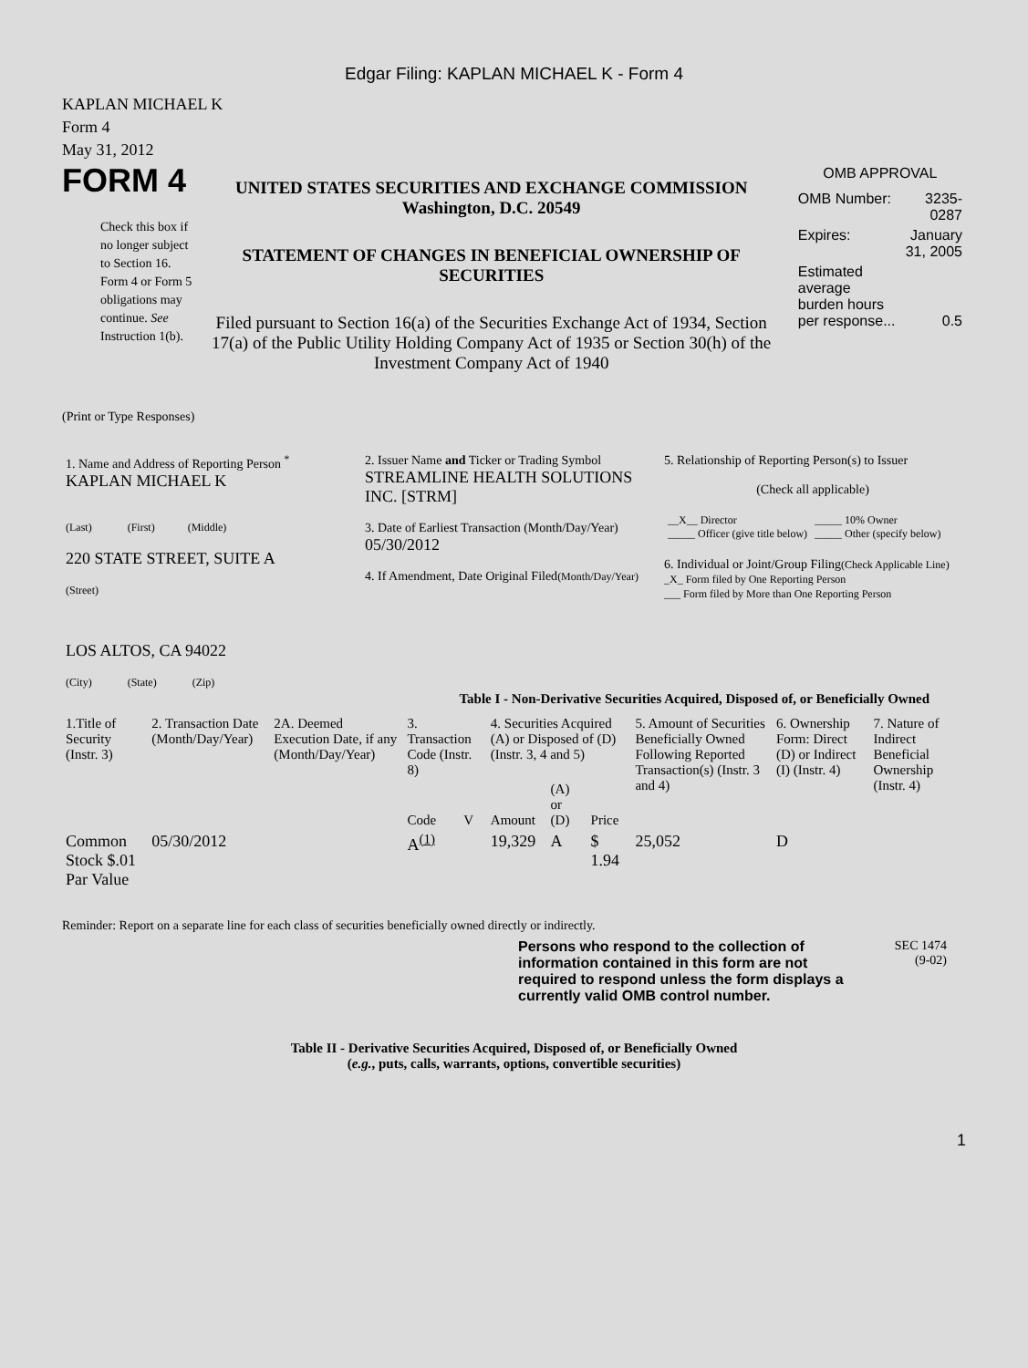Edgar Filing: KAPLAN MICHAEL K - Form 4
KAPLAN MICHAEL K
Form 4
May 31, 2012
FORM 4
Check this box if no longer subject to Section 16. Form 4 or Form 5 obligations may continue. See Instruction 1(b).
UNITED STATES SECURITIES AND EXCHANGE COMMISSION
Washington, D.C. 20549
STATEMENT OF CHANGES IN BENEFICIAL OWNERSHIP OF SECURITIES
Filed pursuant to Section 16(a) of the Securities Exchange Act of 1934, Section 17(a) of the Public Utility Holding Company Act of 1935 or Section 30(h) of the Investment Company Act of 1940
OMB APPROVAL
| OMB Number: | 3235-0287 |
| Expires: | January 31, 2005 |
| Estimated average burden hours per response... | 0.5 |
(Print or Type Responses)
| 1. Name and Address of Reporting Person <sup>*</sup> KAPLAN MICHAEL K (Last) (First) (Middle) 220 STATE STREET, SUITE A (Street) LOS ALTOS, CA 94022 (City) (State) (Zip) | 2. Issuer Name and Ticker or Trading Symbol STREAMLINE HEALTH SOLUTIONS INC. [STRM] 3. Date of Earliest Transaction (Month/Day/Year) 05/30/2012 4. If Amendment, Date Original Filed (Month/Day/Year) | 5. Relationship of Reporting Person(s) to Issuer (Check all applicable) / __X__ Director _____ Officer (give title below) / _____ 10% Owner _____ Other (specify below) / 6. Individual or Joint/Group Filing (Check Applicable Line) _X_ Form filed by One Reporting Person ___ Form filed by More than One Reporting Person |
Table I - Non-Derivative Securities Acquired, Disposed of, or Beneficially Owned
| 1.Title of Security (Instr. 3) | 2. Transaction Date (Month/Day/Year) | 2A. Deemed Execution Date, if any (Month/Day/Year) | 3. Transaction Code (Instr. 8) | | 4. Securities Acquired (A) or Disposed of (D) (Instr. 3, 4 and 5) | | | 5. Amount of Securities Beneficially Owned Following Reported Transaction(s) (Instr. 3 and 4) | 6. Ownership Form: Direct (D) or Indirect (I) (Instr. 4) | 7. Nature of Indirect Beneficial Ownership (Instr. 4) |
| --- | --- | --- | --- | --- | --- | --- | --- | --- | --- | --- |
| | | | Code | V | Amount | (A) or (D) | Price | | | |
| Common Stock $.01 Par Value | 05/30/2012 | | A<sup>(1)</sup> | | 19,329 | A | $ 1.94 | 25,052 | D | |
Reminder: Report on a separate line for each class of securities beneficially owned directly or indirectly.
Persons who respond to the collection of information contained in this form are not required to respond unless the form displays a currently valid OMB control number.
SEC 1474
(9-02)
Table II - Derivative Securities Acquired, Disposed of, or Beneficially Owned
(e.g., puts, calls, warrants, options, convertible securities)
1